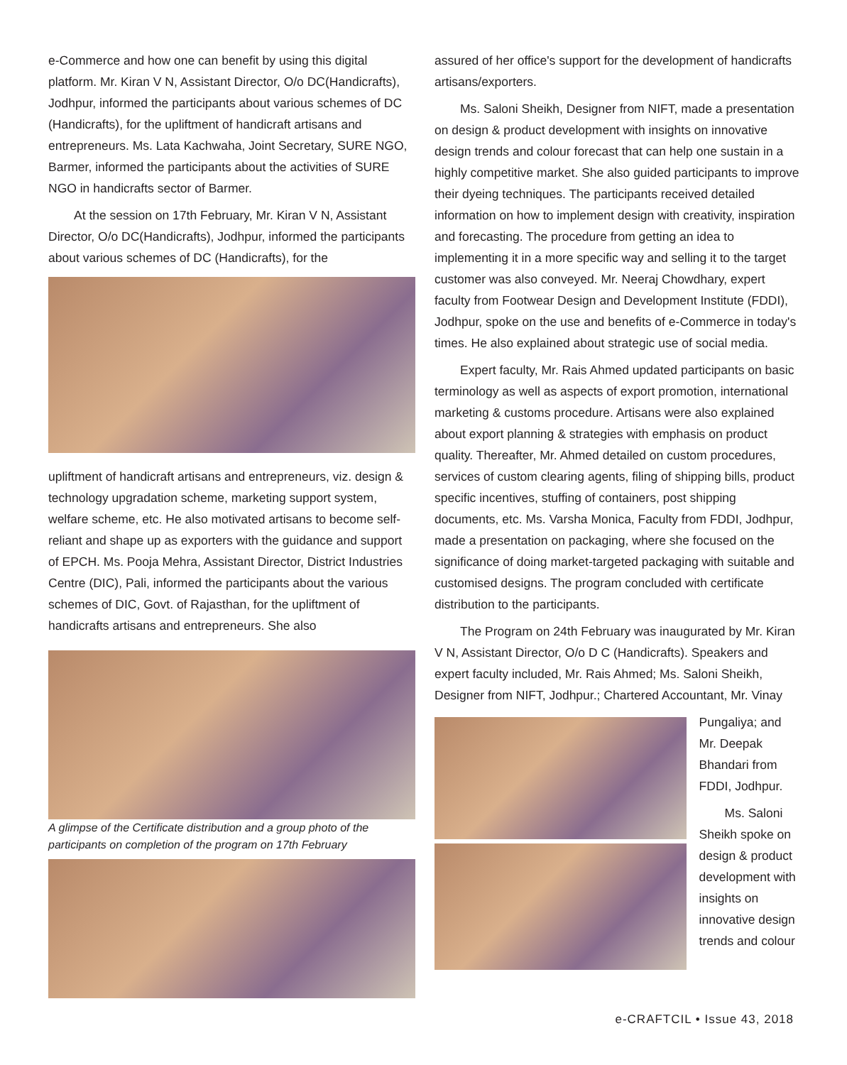e-Commerce and how one can benefit by using this digital platform. Mr. Kiran V N, Assistant Director, O/o DC(Handicrafts), Jodhpur, informed the participants about various schemes of DC (Handicrafts), for the upliftment of handicraft artisans and entrepreneurs. Ms. Lata Kachwaha, Joint Secretary, SURE NGO, Barmer, informed the participants about the activities of SURE NGO in handicrafts sector of Barmer.
At the session on 17th February, Mr. Kiran V N, Assistant Director, O/o DC(Handicrafts), Jodhpur, informed the participants about various schemes of DC (Handicrafts), for the
upliftment of handicraft artisans and entrepreneurs, viz. design & technology upgradation scheme, marketing support system, welfare scheme, etc. He also motivated artisans to become self-reliant and shape up as exporters with the guidance and support of EPCH. Ms. Pooja Mehra, Assistant Director, District Industries Centre (DIC), Pali, informed the participants about the various schemes of DIC, Govt. of Rajasthan, for the upliftment of handicrafts artisans and entrepreneurs. She also
A glimpse of the Certificate distribution and a group photo of the participants on completion of the program on 17th February
assured of her office's support for the development of handicrafts artisans/exporters.
Ms. Saloni Sheikh, Designer from NIFT, made a presentation on design & product development with insights on innovative design trends and colour forecast that can help one sustain in a highly competitive market. She also guided participants to improve their dyeing techniques. The participants received detailed information on how to implement design with creativity, inspiration and forecasting. The procedure from getting an idea to implementing it in a more specific way and selling it to the target customer was also conveyed. Mr. Neeraj Chowdhary, expert faculty from Footwear Design and Development Institute (FDDI), Jodhpur, spoke on the use and benefits of e-Commerce in today's times. He also explained about strategic use of social media.
Expert faculty, Mr. Rais Ahmed updated participants on basic terminology as well as aspects of export promotion, international marketing & customs procedure. Artisans were also explained about export planning & strategies with emphasis on product quality. Thereafter, Mr. Ahmed detailed on custom procedures, services of custom clearing agents, filing of shipping bills, product specific incentives, stuffing of containers, post shipping documents, etc. Ms. Varsha Monica, Faculty from FDDI, Jodhpur, made a presentation on packaging, where she focused on the significance of doing market-targeted packaging with suitable and customised designs. The program concluded with certificate distribution to the participants.
The Program on 24th February was inaugurated by Mr. Kiran V N, Assistant Director, O/o D C (Handicrafts). Speakers and expert faculty included, Mr. Rais Ahmed; Ms. Saloni Sheikh, Designer from NIFT, Jodhpur.; Chartered Accountant, Mr. Vinay
Pungaliya; and Mr. Deepak Bhandari from FDDI, Jodhpur.
Ms. Saloni Sheikh spoke on design & product development with insights on innovative design trends and colour
e-CRAFTCIL • Issue 43, 2018